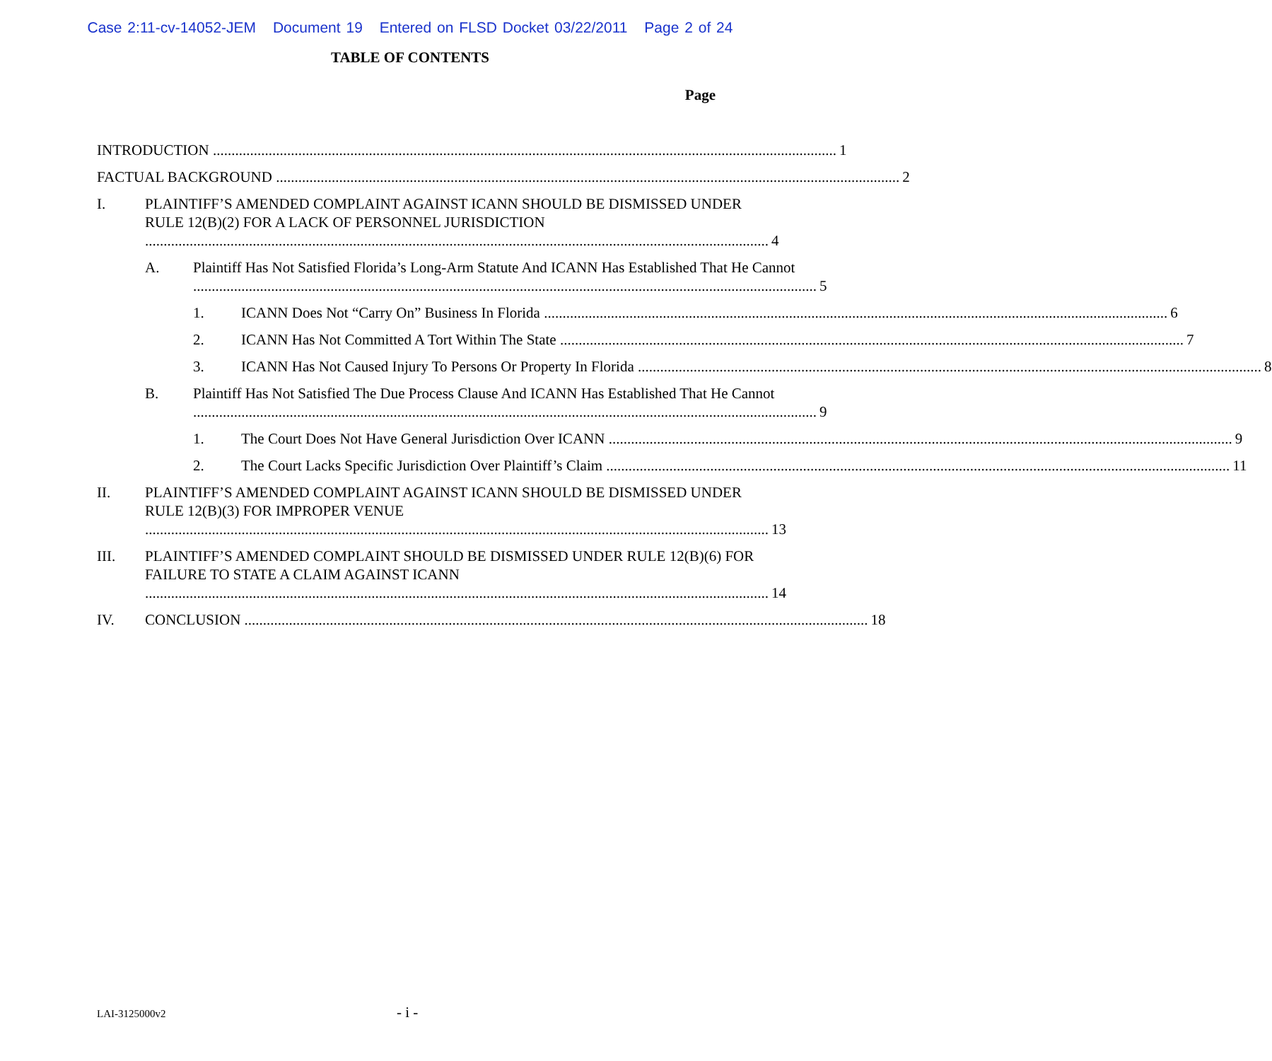Case 2:11-cv-14052-JEM Document 19 Entered on FLSD Docket 03/22/2011 Page 2 of 24
TABLE OF CONTENTS
Page
INTRODUCTION 1
FACTUAL BACKGROUND 2
I. PLAINTIFF’S AMENDED COMPLAINT AGAINST ICANN SHOULD BE DISMISSED UNDER RULE 12(B)(2) FOR A LACK OF PERSONNEL JURISDICTION 4
A. Plaintiff Has Not Satisfied Florida’s Long-Arm Statute And ICANN Has Established That He Cannot 5
1. ICANN Does Not “Carry On” Business In Florida 6
2. ICANN Has Not Committed A Tort Within The State 7
3. ICANN Has Not Caused Injury To Persons Or Property In Florida 8
B. Plaintiff Has Not Satisfied The Due Process Clause And ICANN Has Established That He Cannot 9
1. The Court Does Not Have General Jurisdiction Over ICANN 9
2. The Court Lacks Specific Jurisdiction Over Plaintiff’s Claim 11
II. PLAINTIFF’S AMENDED COMPLAINT AGAINST ICANN SHOULD BE DISMISSED UNDER RULE 12(B)(3) FOR IMPROPER VENUE 13
III. PLAINTIFF’S AMENDED COMPLAINT SHOULD BE DISMISSED UNDER RULE 12(B)(6) FOR FAILURE TO STATE A CLAIM AGAINST ICANN 14
IV. CONCLUSION 18
LAI-3125000v2 - i -